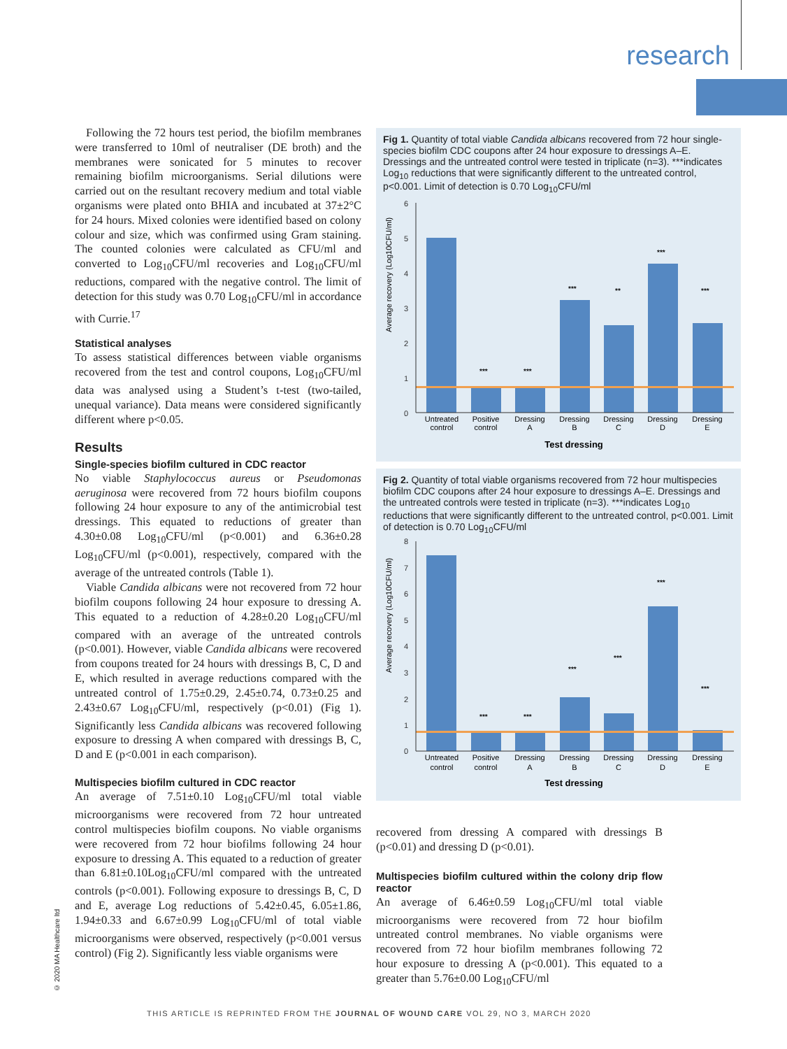research
Following the 72 hours test period, the biofilm membranes were transferred to 10ml of neutraliser (DE broth) and the membranes were sonicated for 5 minutes to recover remaining biofilm microorganisms. Serial dilutions were carried out on the resultant recovery medium and total viable organisms were plated onto BHIA and incubated at 37±2°C for 24 hours. Mixed colonies were identified based on colony colour and size, which was confirmed using Gram staining. The counted colonies were calculated as CFU/ml and converted to Log<sub>10</sub>CFU/ml recoveries and Log<sub>10</sub>CFU/ml reductions, compared with the negative control. The limit of detection for this study was 0.70 Log<sub>10</sub>CFU/ml in accordance with Currie.<sup>17</sup>
Statistical analyses
To assess statistical differences between viable organisms recovered from the test and control coupons, Log<sub>10</sub>CFU/ml data was analysed using a Student’s t-test (two-tailed, unequal variance). Data means were considered significantly different where p<0.05.
Results
Single-species biofilm cultured in CDC reactor
No viable Staphylococcus aureus or Pseudomonas aeruginosa were recovered from 72 hours biofilm coupons following 24 hour exposure to any of the antimicrobial test dressings. This equated to reductions of greater than 4.30±0.08 Log<sub>10</sub>CFU/ml (p<0.001) and 6.36±0.28 Log<sub>10</sub>CFU/ml (p<0.001), respectively, compared with the average of the untreated controls (Table 1).
Viable Candida albicans were not recovered from 72 hour biofilm coupons following 24 hour exposure to dressing A. This equated to a reduction of 4.28±0.20 Log<sub>10</sub>CFU/ml compared with an average of the untreated controls (p<0.001). However, viable Candida albicans were recovered from coupons treated for 24 hours with dressings B, C, D and E, which resulted in average reductions compared with the untreated control of 1.75±0.29, 2.45±0.74, 0.73±0.25 and 2.43±0.67 Log<sub>10</sub>CFU/ml, respectively (p<0.01) (Fig 1). Significantly less Candida albicans was recovered following exposure to dressing A when compared with dressings B, C, D and E (p<0.001 in each comparison).
Multispecies biofilm cultured in CDC reactor
An average of 7.51±0.10 Log<sub>10</sub>CFU/ml total viable microorganisms were recovered from 72 hour untreated control multispecies biofilm coupons. No viable organisms were recovered from 72 hour biofilms following 24 hour exposure to dressing A. This equated to a reduction of greater than 6.81±0.10Log<sub>10</sub>CFU/ml compared with the untreated controls (p<0.001). Following exposure to dressings B, C, D and E, average Log reductions of 5.42±0.45, 6.05±1.86, 1.94±0.33 and 6.67±0.99 Log<sub>10</sub>CFU/ml of total viable microorganisms were observed, respectively (p<0.001 versus control) (Fig 2). Significantly less viable organisms were
Fig 1. Quantity of total viable Candida albicans recovered from 72 hour single-species biofilm CDC coupons after 24 hour exposure to dressings A–E. Dressings and the untreated control were tested in triplicate (n=3). ***indicates Log<sub>10</sub> reductions that were significantly different to the untreated control, p<0.001. Limit of detection is 0.70 Log<sub>10</sub>CFU/ml
Average recovery (Log10CFU/ml)
6
5
4
3
2
1
0
***
***
***
**
***
***
Untreated
control
Positive
control
Dressing
A
Dressing
B
Dressing
C
Dressing
D
Dressing
E
Test dressing
Fig 2. Quantity of total viable organisms recovered from 72 hour multispecies biofilm CDC coupons after 24 hour exposure to dressings A–E. Dressings and the untreated controls were tested in triplicate (n=3). ***indicates Log<sub>10</sub> reductions that were significantly different to the untreated control, p<0.001. Limit of detection is 0.70 Log<sub>10</sub>CFU/ml
Average recovery (Log10CFU/ml)
8
7
6
5
4
3
2
1
0
***
***
***
***
***
***
Untreated
control
Positive
control
Dressing
A
Dressing
B
Dressing
C
Dressing
D
Dressing
E
Test dressing
recovered from dressing A compared with dressings B (p<0.01) and dressing D (p<0.01).
Multispecies biofilm cultured within the colony drip flow reactor
An average of 6.46±0.59 Log<sub>10</sub>CFU/ml total viable microorganisms were recovered from 72 hour biofilm untreated control membranes. No viable organisms were recovered from 72 hour biofilm membranes following 72 hour exposure to dressing A (p<0.001). This equated to a greater than 5.76±0.00 Log<sub>10</sub>CFU/ml
© 2020 MA Healthcare ltd
THIS ARTICLE IS REPRINTED FROM THE JOURNAL OF WOUND CARE VOL 29, NO 3, MARCH 2020